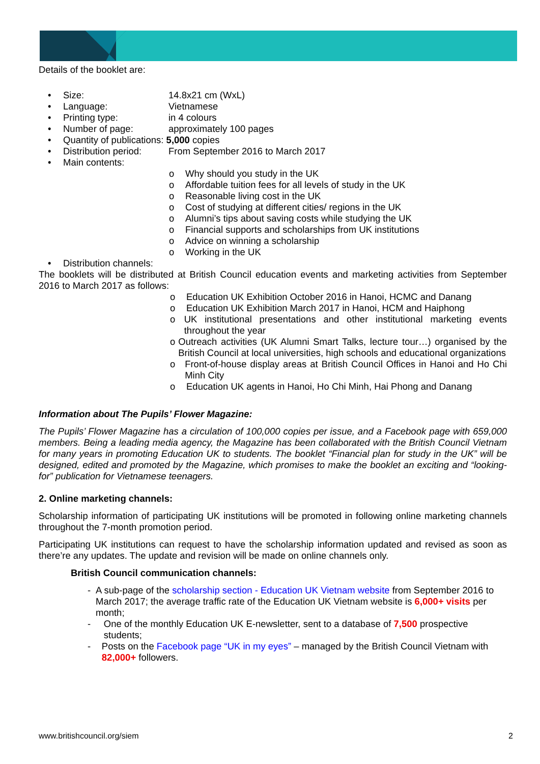Details of the booklet are:
• Size: 14.8x21 cm (WxL)
• Language: Vietnamese
• Printing type: in 4 colours
• Number of page: approximately 100 pages
• Quantity of publications: 5,000 copies
• Distribution period: From September 2016 to March 2017
• Main contents:
o Why should you study in the UK
o Affordable tuition fees for all levels of study in the UK
o Reasonable living cost in the UK
o Cost of studying at different cities/ regions in the UK
o Alumni’s tips about saving costs while studying the UK
o Financial supports and scholarships from UK institutions
o Advice on winning a scholarship
o Working in the UK
• Distribution channels:
The booklets will be distributed at British Council education events and marketing activities from September 2016 to March 2017 as follows:
o Education UK Exhibition October 2016 in Hanoi, HCMC and Danang
o Education UK Exhibition March 2017 in Hanoi, HCM and Haiphong
o UK institutional presentations and other institutional marketing events throughout the year
o Outreach activities (UK Alumni Smart Talks, lecture tour…) organised by the British Council at local universities, high schools and educational organizations
o Front-of-house display areas at British Council Offices in Hanoi and Ho Chi Minh City
o Education UK agents in Hanoi, Ho Chi Minh, Hai Phong and Danang
Information about The Pupils’ Flower Magazine:
The Pupils’ Flower Magazine has a circulation of 100,000 copies per issue, and a Facebook page with 659,000 members. Being a leading media agency, the Magazine has been collaborated with the British Council Vietnam for many years in promoting Education UK to students. The booklet “Financial plan for study in the UK” will be designed, edited and promoted by the Magazine, which promises to make the booklet an exciting and “looking-for” publication for Vietnamese teenagers.
2. Online marketing channels:
Scholarship information of participating UK institutions will be promoted in following online marketing channels throughout the 7-month promotion period.
Participating UK institutions can request to have the scholarship information updated and revised as soon as there’re any updates. The update and revision will be made on online channels only.
British Council communication channels:
- A sub-page of the scholarship section - Education UK Vietnam website from September 2016 to March 2017; the average traffic rate of the Education UK Vietnam website is 6,000+ visits per month;
- One of the monthly Education UK E-newsletter, sent to a database of 7,500 prospective students;
- Posts on the Facebook page “UK in my eyes” – managed by the British Council Vietnam with 82,000+ followers.
www.britishcouncil.org/siem 2